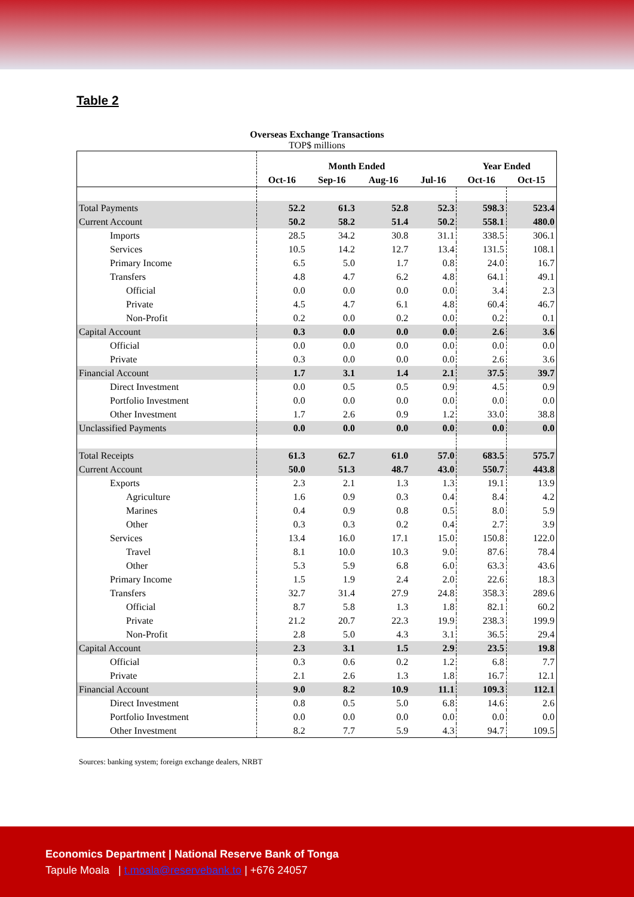Table 2
Overseas Exchange Transactions
TOP$ millions
| | Month Ended | | | | Year Ended | |
| | Oct-16 | Sep-16 | Aug-16 | Jul-16 | Oct-16 | Oct-15 |
| Total Payments | 52.2 | 61.3 | 52.8 | 52.3 | 598.3 | 523.4 |
| Current Account | 50.2 | 58.2 | 51.4 | 50.2 | 558.1 | 480.0 |
| Imports | 28.5 | 34.2 | 30.8 | 31.1 | 338.5 | 306.1 |
| Services | 10.5 | 14.2 | 12.7 | 13.4 | 131.5 | 108.1 |
| Primary Income | 6.5 | 5.0 | 1.7 | 0.8 | 24.0 | 16.7 |
| Transfers | 4.8 | 4.7 | 6.2 | 4.8 | 64.1 | 49.1 |
| Official | 0.0 | 0.0 | 0.0 | 0.0 | 3.4 | 2.3 |
| Private | 4.5 | 4.7 | 6.1 | 4.8 | 60.4 | 46.7 |
| Non-Profit | 0.2 | 0.0 | 0.2 | 0.0 | 0.2 | 0.1 |
| Capital Account | 0.3 | 0.0 | 0.0 | 0.0 | 2.6 | 3.6 |
| Official | 0.0 | 0.0 | 0.0 | 0.0 | 0.0 | 0.0 |
| Private | 0.3 | 0.0 | 0.0 | 0.0 | 2.6 | 3.6 |
| Financial Account | 1.7 | 3.1 | 1.4 | 2.1 | 37.5 | 39.7 |
| Direct Investment | 0.0 | 0.5 | 0.5 | 0.9 | 4.5 | 0.9 |
| Portfolio Investment | 0.0 | 0.0 | 0.0 | 0.0 | 0.0 | 0.0 |
| Other Investment | 1.7 | 2.6 | 0.9 | 1.2 | 33.0 | 38.8 |
| Unclassified Payments | 0.0 | 0.0 | 0.0 | 0.0 | 0.0 | 0.0 |
| Total Receipts | 61.3 | 62.7 | 61.0 | 57.0 | 683.5 | 575.7 |
| Current Account | 50.0 | 51.3 | 48.7 | 43.0 | 550.7 | 443.8 |
| Exports | 2.3 | 2.1 | 1.3 | 1.3 | 19.1 | 13.9 |
| Agriculture | 1.6 | 0.9 | 0.3 | 0.4 | 8.4 | 4.2 |
| Marines | 0.4 | 0.9 | 0.8 | 0.5 | 8.0 | 5.9 |
| Other | 0.3 | 0.3 | 0.2 | 0.4 | 2.7 | 3.9 |
| Services | 13.4 | 16.0 | 17.1 | 15.0 | 150.8 | 122.0 |
| Travel | 8.1 | 10.0 | 10.3 | 9.0 | 87.6 | 78.4 |
| Other | 5.3 | 5.9 | 6.8 | 6.0 | 63.3 | 43.6 |
| Primary Income | 1.5 | 1.9 | 2.4 | 2.0 | 22.6 | 18.3 |
| Transfers | 32.7 | 31.4 | 27.9 | 24.8 | 358.3 | 289.6 |
| Official | 8.7 | 5.8 | 1.3 | 1.8 | 82.1 | 60.2 |
| Private | 21.2 | 20.7 | 22.3 | 19.9 | 238.3 | 199.9 |
| Non-Profit | 2.8 | 5.0 | 4.3 | 3.1 | 36.5 | 29.4 |
| Capital Account | 2.3 | 3.1 | 1.5 | 2.9 | 23.5 | 19.8 |
| Official | 0.3 | 0.6 | 0.2 | 1.2 | 6.8 | 7.7 |
| Private | 2.1 | 2.6 | 1.3 | 1.8 | 16.7 | 12.1 |
| Financial Account | 9.0 | 8.2 | 10.9 | 11.1 | 109.3 | 112.1 |
| Direct Investment | 0.8 | 0.5 | 5.0 | 6.8 | 14.6 | 2.6 |
| Portfolio Investment | 0.0 | 0.0 | 0.0 | 0.0 | 0.0 | 0.0 |
| Other Investment | 8.2 | 7.7 | 5.9 | 4.3 | 94.7 | 109.5 |
Sources: banking system; foreign exchange dealers, NRBT
Economics Department | National Reserve Bank of Tonga
Tapule Moala | t.moala@reservebank.to | +676 24057